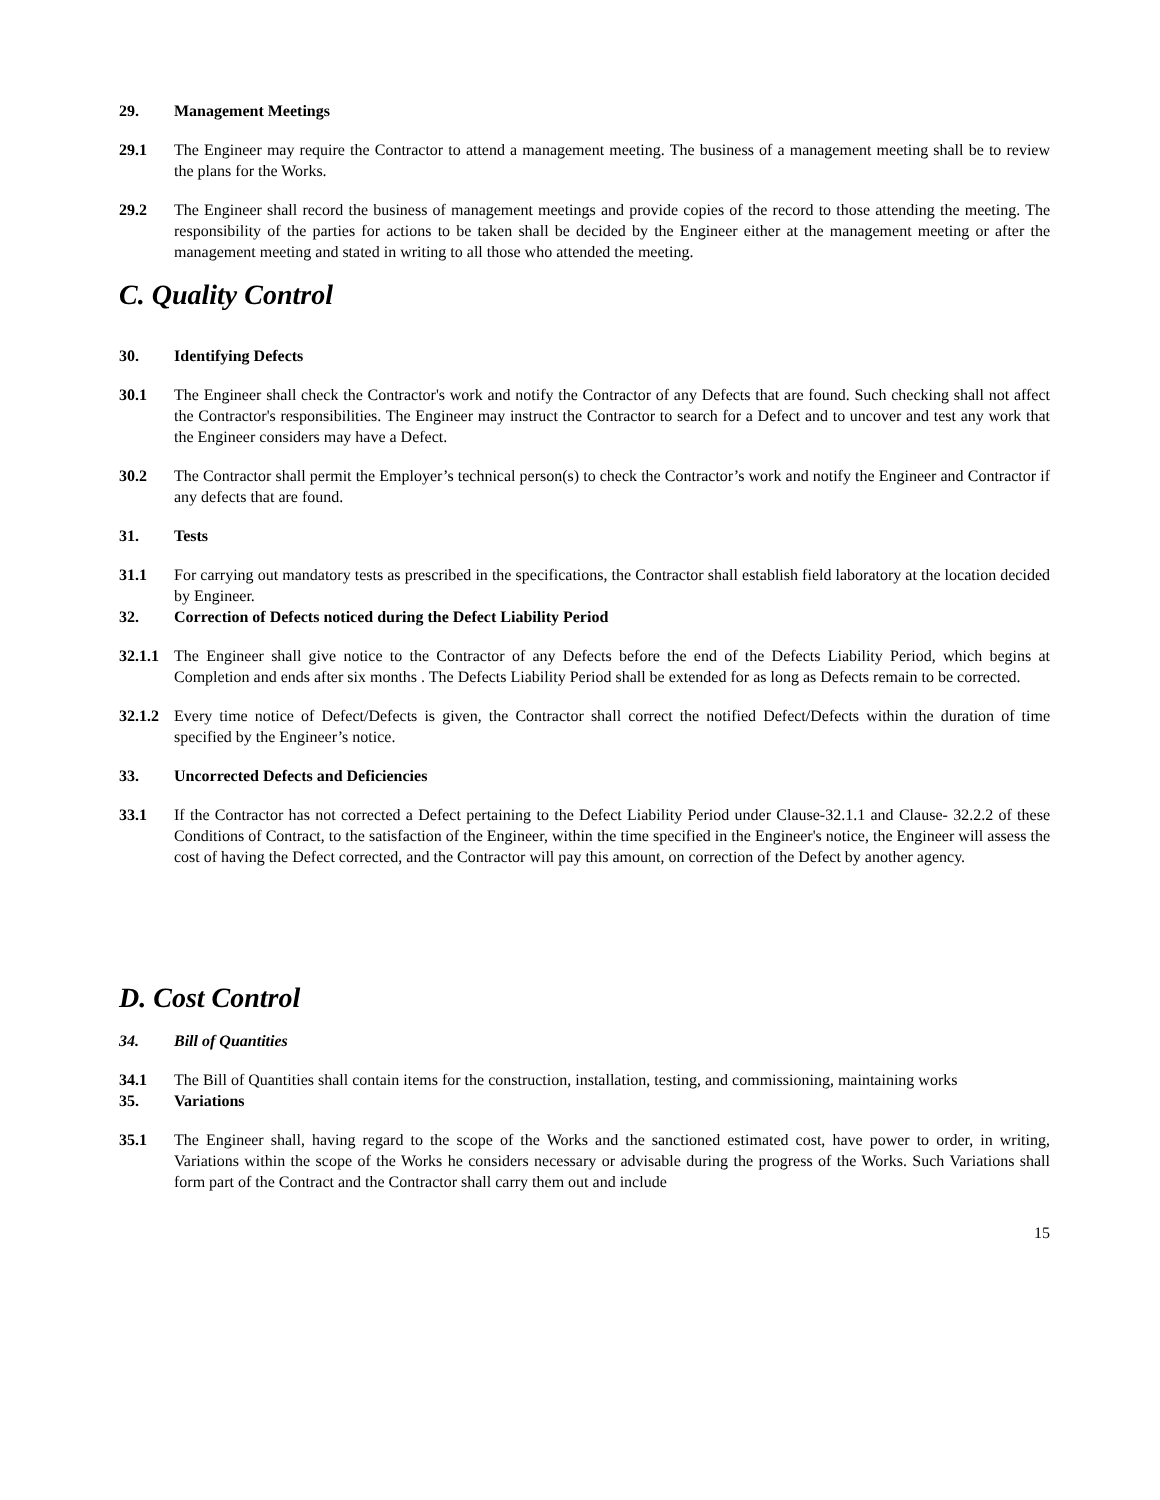29. Management Meetings
29.1 The Engineer may require the Contractor to attend a management meeting. The business of a management meeting shall be to review the plans for the Works.
29.2 The Engineer shall record the business of management meetings and provide copies of the record to those attending the meeting. The responsibility of the parties for actions to be taken shall be decided by the Engineer either at the management meeting or after the management meeting and stated in writing to all those who attended the meeting.
C. Quality Control
30. Identifying Defects
30.1 The Engineer shall check the Contractor's work and notify the Contractor of any Defects that are found. Such checking shall not affect the Contractor's responsibilities. The Engineer may instruct the Contractor to search for a Defect and to uncover and test any work that the Engineer considers may have a Defect.
30.2 The Contractor shall permit the Employer’s technical person(s) to check the Contractor’s work and notify the Engineer and Contractor if any defects that are found.
31. Tests
31.1 For carrying out mandatory tests as prescribed in the specifications, the Contractor shall establish field laboratory at the location decided by Engineer.
32. Correction of Defects noticed during the Defect Liability Period
32.1.1
The Engineer shall give notice to the Contractor of any Defects before the end of the Defects Liability Period, which begins at Completion and ends after six months . The Defects Liability Period shall be extended for as long as Defects remain to be corrected.
32.1.2
Every time notice of Defect/Defects is given, the Contractor shall correct the notified Defect/Defects within the duration of time specified by the Engineer’s notice.
33. Uncorrected Defects and Deficiencies
33.1 If the Contractor has not corrected a Defect pertaining to the Defect Liability Period under Clause-32.1.1 and Clause- 32.2.2 of these Conditions of Contract, to the satisfaction of the Engineer, within the time specified in the Engineer's notice, the Engineer will assess the cost of having the Defect corrected, and the Contractor will pay this amount, on correction of the Defect by another agency.
D. Cost Control
34. Bill of Quantities
34.1 The Bill of Quantities shall contain items for the construction, installation, testing, and commissioning, maintaining works
35. Variations
35.1 The Engineer shall, having regard to the scope of the Works and the sanctioned estimated cost, have power to order, in writing, Variations within the scope of the Works he considers necessary or advisable during the progress of the Works. Such Variations shall form part of the Contract and the Contractor shall carry them out and include
15